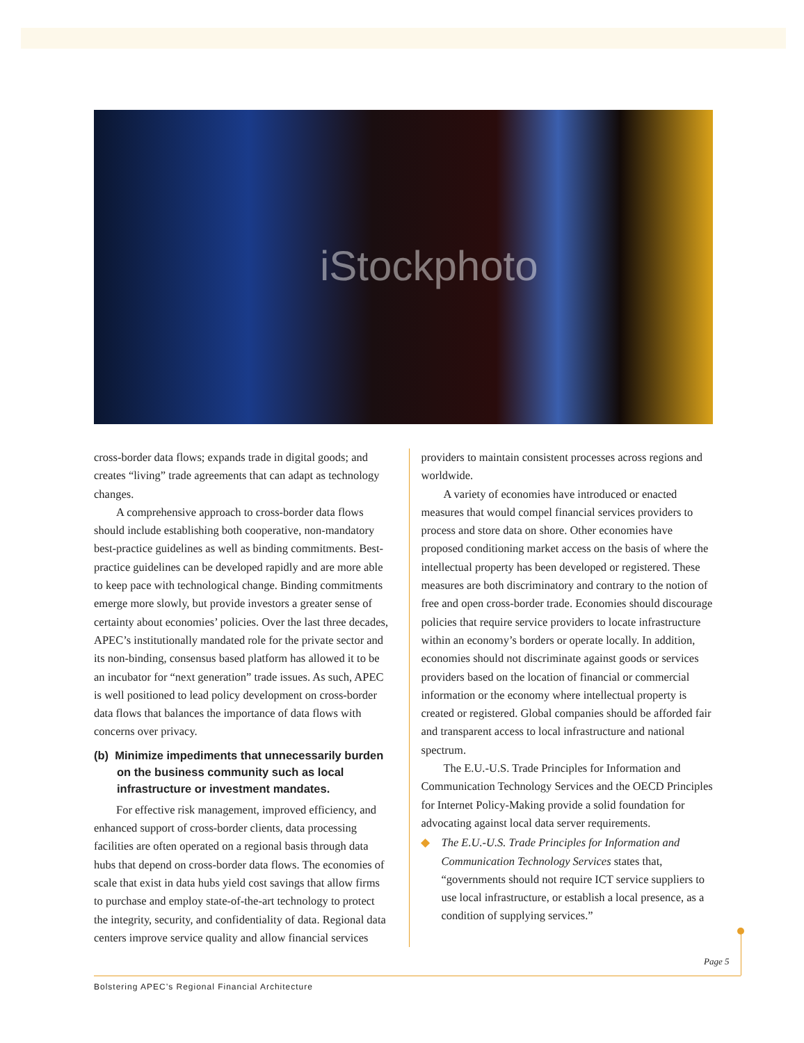iStockphoto
cross-border data flows; expands trade in digital goods; and creates “living” trade agreements that can adapt as technology changes.
A comprehensive approach to cross-border data flows should include establishing both cooperative, non-mandatory best-practice guidelines as well as binding commitments. Best-practice guidelines can be developed rapidly and are more able to keep pace with technological change. Binding commitments emerge more slowly, but provide investors a greater sense of certainty about economies’ policies. Over the last three decades, APEC’s institutionally mandated role for the private sector and its non-binding, consensus based platform has allowed it to be an incubator for “next generation” trade issues. As such, APEC is well positioned to lead policy development on cross-border data flows that balances the importance of data flows with concerns over privacy.
(b) Minimize impediments that unnecessarily burden on the business community such as local infrastructure or investment mandates.
For effective risk management, improved efficiency, and enhanced support of cross-border clients, data processing facilities are often operated on a regional basis through data hubs that depend on cross-border data flows. The economies of scale that exist in data hubs yield cost savings that allow firms to purchase and employ state-of-the-art technology to protect the integrity, security, and confidentiality of data. Regional data centers improve service quality and allow financial services
providers to maintain consistent processes across regions and worldwide.
A variety of economies have introduced or enacted measures that would compel financial services providers to process and store data on shore. Other economies have proposed conditioning market access on the basis of where the intellectual property has been developed or registered. These measures are both discriminatory and contrary to the notion of free and open cross-border trade. Economies should discourage policies that require service providers to locate infrastructure within an economy’s borders or operate locally. In addition, economies should not discriminate against goods or services providers based on the location of financial or commercial information or the economy where intellectual property is created or registered. Global companies should be afforded fair and transparent access to local infrastructure and national spectrum.
The E.U.-U.S. Trade Principles for Information and Communication Technology Services and the OECD Principles for Internet Policy-Making provide a solid foundation for advocating against local data server requirements.
◆ The E.U.-U.S. Trade Principles for Information and Communication Technology Services states that, “governments should not require ICT service suppliers to use local infrastructure, or establish a local presence, as a condition of supplying services.”
Page 5
Bolstering APEC’s Regional Financial Architecture